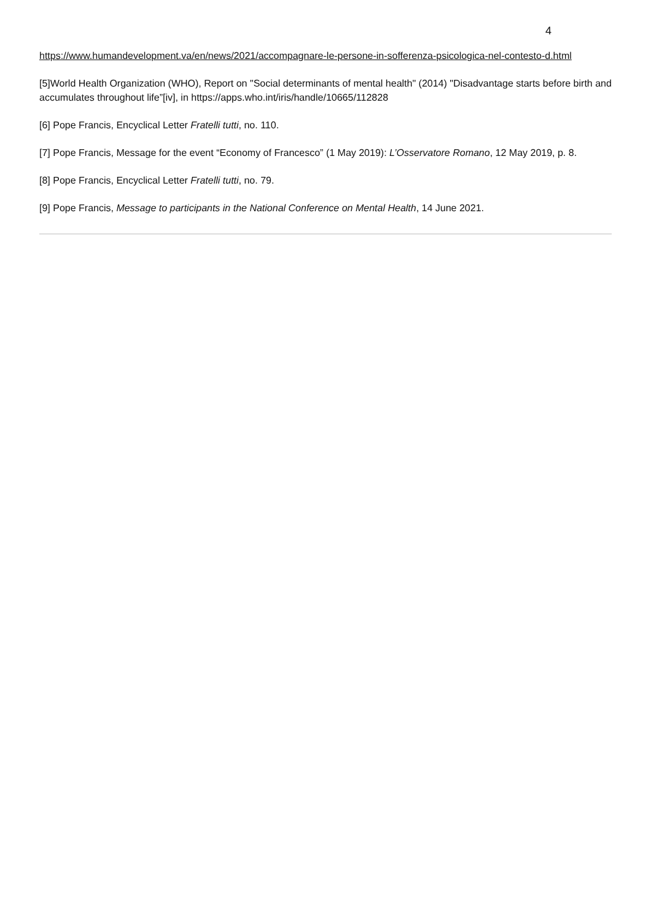4
https://www.humandevelopment.va/en/news/2021/accompagnare-le-persone-in-sofferenza-psicologica-nel-contesto-d.html
[5]World Health Organization (WHO), Report on "Social determinants of mental health" (2014) "Disadvantage starts before birth and accumulates throughout life”[iv], in https://apps.who.int/iris/handle/10665/112828
[6] Pope Francis, Encyclical Letter Fratelli tutti, no. 110.
[7] Pope Francis, Message for the event “Economy of Francesco” (1 May 2019): L’Osservatore Romano, 12 May 2019, p. 8.
[8] Pope Francis, Encyclical Letter Fratelli tutti, no. 79.
[9] Pope Francis, Message to participants in the National Conference on Mental Health, 14 June 2021.